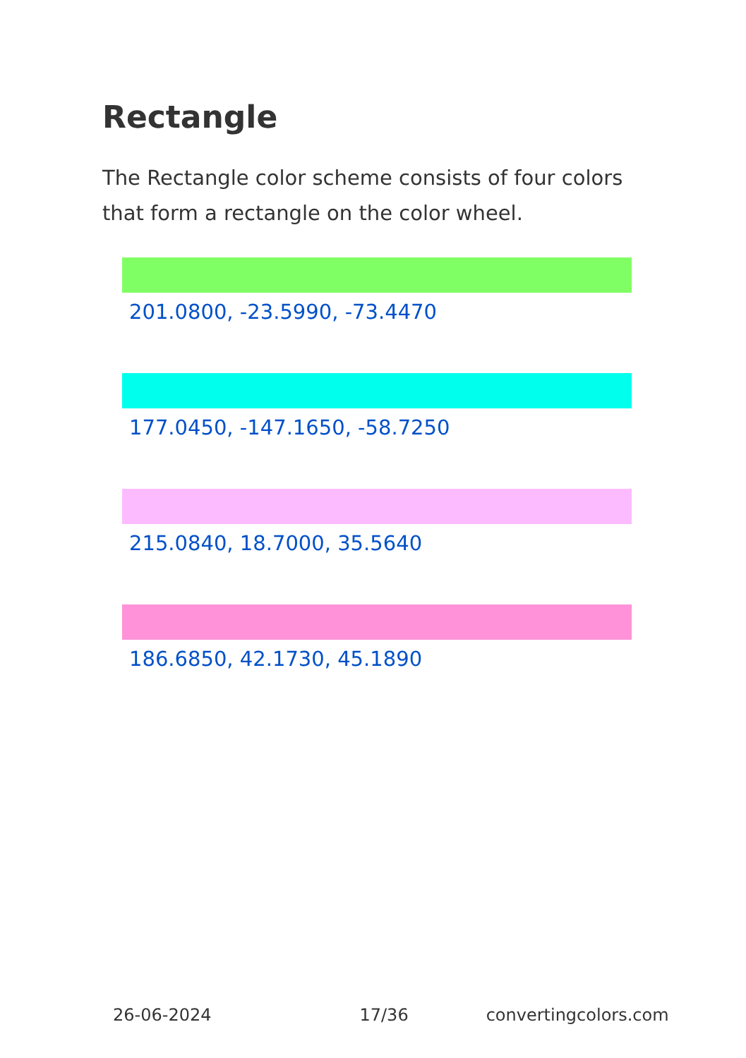Rectangle
The Rectangle color scheme consists of four colors that form a rectangle on the color wheel.
201.0800, -23.5990, -73.4470
177.0450, -147.1650, -58.7250
215.0840, 18.7000, 35.5640
186.6850, 42.1730, 45.1890
26-06-2024 17/36 convertingcolors.com